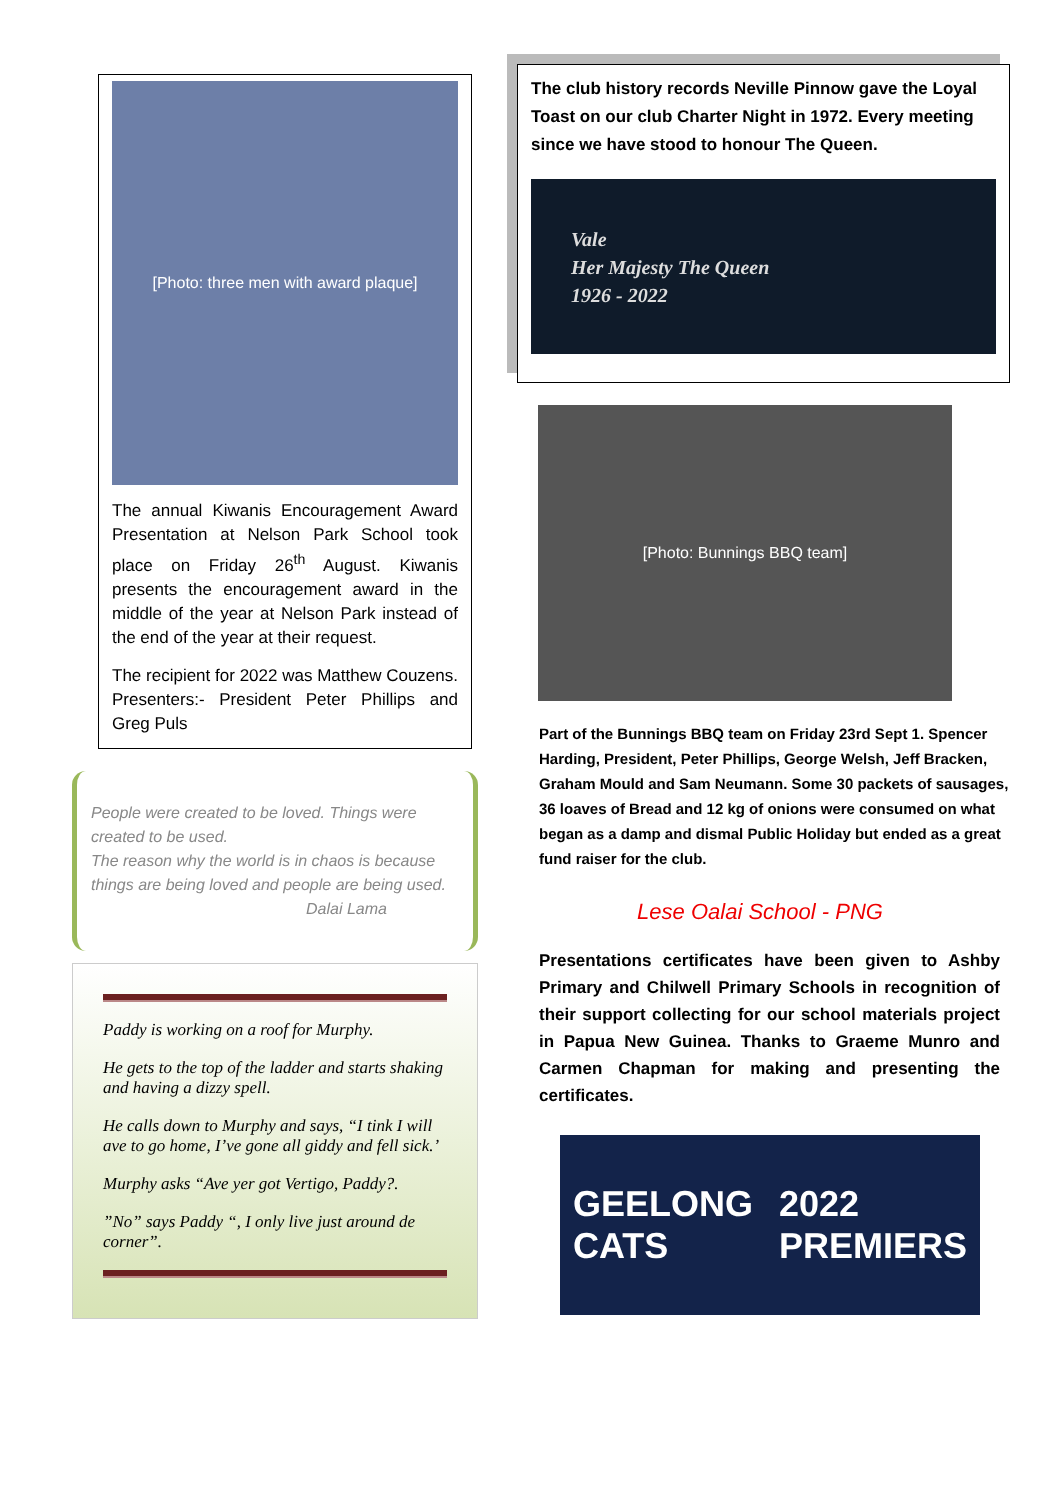[Photo: three men with award plaque]
The annual Kiwanis Encouragement Award Presentation at Nelson Park School took place on Friday 26<sup>th</sup> August. Kiwanis presents the encouragement award in the middle of the year at Nelson Park instead of the end of the year at their request.
The recipient for 2022 was Matthew Couzens. Presenters:- President Peter Phillips and Greg Puls
People were created to be loved. Things were created to be used.
The reason why the world is in chaos is because things are being loved and people are being used.
Dalai Lama
Paddy is working on a roof for Murphy.
He gets to the top of the ladder and starts shaking and having a dizzy spell.
He calls down to Murphy and says, “I tink I will ave to go home, I’ve gone all giddy and fell sick.’
Murphy asks “Ave yer got Vertigo, Paddy?.
”No” says Paddy “, I only live just around de corner”.
The club history records Neville Pinnow gave the Loyal Toast on our club Charter Night in 1972. Every meeting since we have stood to honour The Queen.
Vale
Her Majesty The Queen
1926 - 2022
[Photo: Bunnings BBQ team]
Part of the Bunnings BBQ team on Friday 23rd Sept 1. Spencer Harding, President, Peter Phillips, George Welsh, Jeff Bracken, Graham Mould and Sam Neumann. Some 30 packets of sausages, 36 loaves of Bread and 12 kg of onions were consumed on what began as a damp and dismal Public Holiday but ended as a great fund raiser for the club.
Lese Oalai School - PNG
Presentations certificates have been given to Ashby Primary and Chilwell Primary Schools in recognition of their support collecting for our school materials project in Papua New Guinea. Thanks to Graeme Munro and Carmen Chapman for making and presenting the certificates.
GEELONG
CATS 2022
PREMIERS